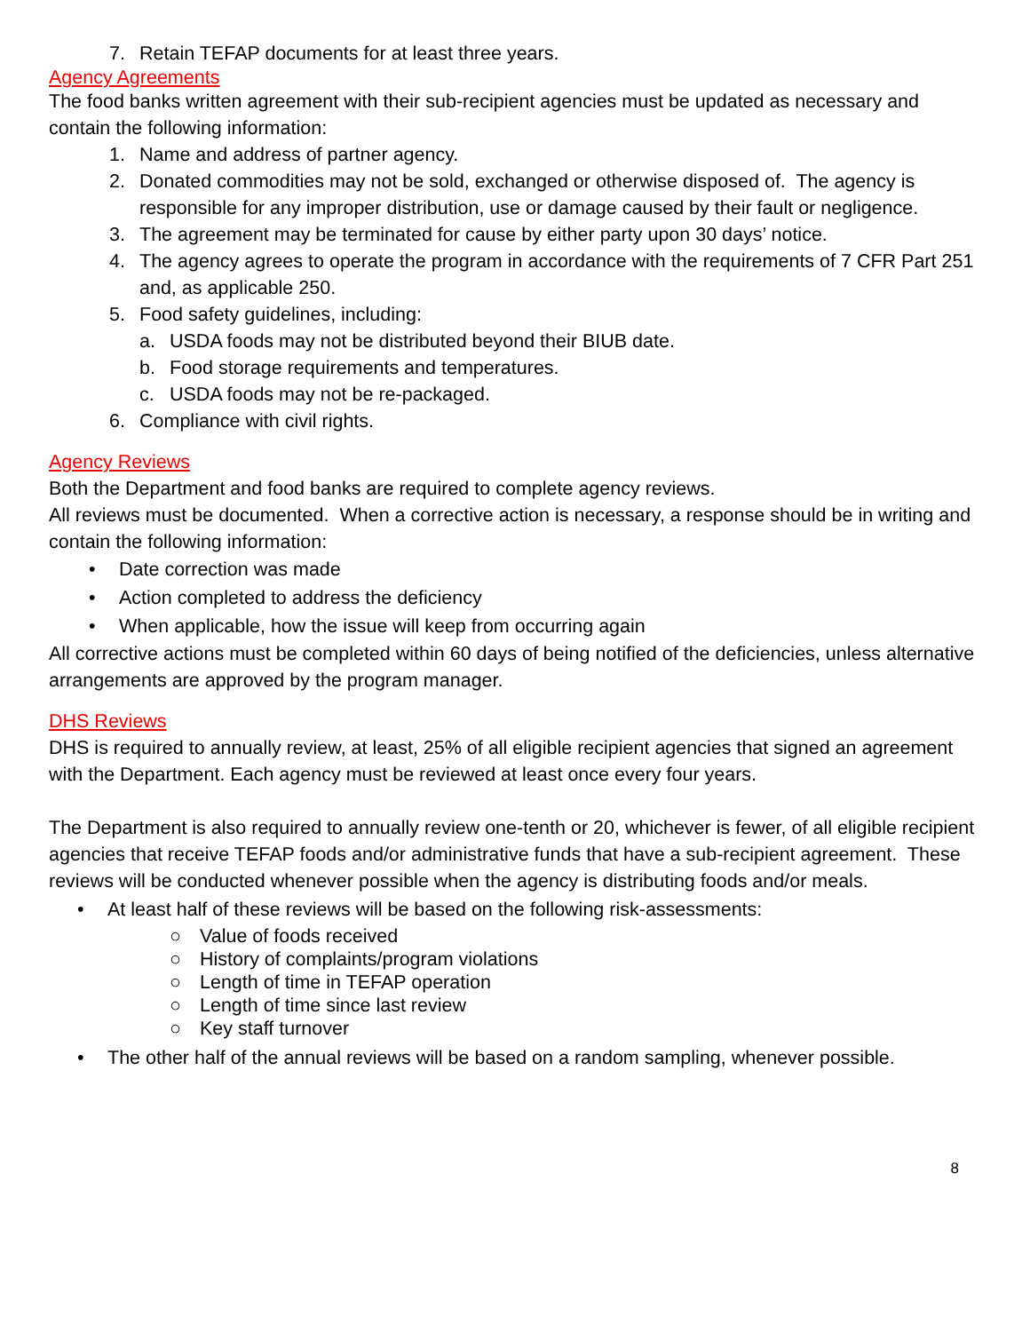7. Retain TEFAP documents for at least three years.
Agency Agreements
The food banks written agreement with their sub-recipient agencies must be updated as necessary and contain the following information:
1. Name and address of partner agency.
2. Donated commodities may not be sold, exchanged or otherwise disposed of. The agency is responsible for any improper distribution, use or damage caused by their fault or negligence.
3. The agreement may be terminated for cause by either party upon 30 days’ notice.
4. The agency agrees to operate the program in accordance with the requirements of 7 CFR Part 251 and, as applicable 250.
5. Food safety guidelines, including:
a. USDA foods may not be distributed beyond their BIUB date.
b. Food storage requirements and temperatures.
c. USDA foods may not be re-packaged.
6. Compliance with civil rights.
Agency Reviews
Both the Department and food banks are required to complete agency reviews.
All reviews must be documented. When a corrective action is necessary, a response should be in writing and contain the following information:
• Date correction was made
• Action completed to address the deficiency
• When applicable, how the issue will keep from occurring again
All corrective actions must be completed within 60 days of being notified of the deficiencies, unless alternative arrangements are approved by the program manager.
DHS Reviews
DHS is required to annually review, at least, 25% of all eligible recipient agencies that signed an agreement with the Department. Each agency must be reviewed at least once every four years.
The Department is also required to annually review one-tenth or 20, whichever is fewer, of all eligible recipient agencies that receive TEFAP foods and/or administrative funds that have a sub-recipient agreement. These reviews will be conducted whenever possible when the agency is distributing foods and/or meals.
• At least half of these reviews will be based on the following risk-assessments:
○ Value of foods received
○ History of complaints/program violations
○ Length of time in TEFAP operation
○ Length of time since last review
○ Key staff turnover
• The other half of the annual reviews will be based on a random sampling, whenever possible.
8